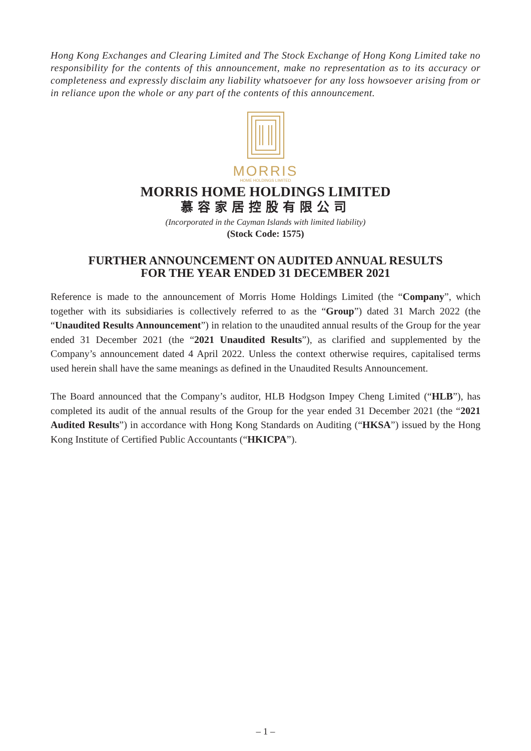Hong Kong Exchanges and Clearing Limited and The Stock Exchange of Hong Kong Limited take no responsibility for the contents of this announcement, make no representation as to its accuracy or completeness and expressly disclaim any liability whatsoever for any loss howsoever arising from or in reliance upon the whole or any part of the contents of this announcement.
MORRIS
HOME HOLDINGS LIMITED
MORRIS HOME HOLDINGS LIMITED
慕容家居控股有限公司
(Incorporated in the Cayman Islands with limited liability)
(Stock Code: 1575)
FURTHER ANNOUNCEMENT ON AUDITED ANNUAL RESULTS
FOR THE YEAR ENDED 31 DECEMBER 2021
Reference is made to the announcement of Morris Home Holdings Limited (the “Company”, which together with its subsidiaries is collectively referred to as the “Group”) dated 31 March 2022 (the “Unaudited Results Announcement”) in relation to the unaudited annual results of the Group for the year ended 31 December 2021 (the “2021 Unaudited Results”), as clarified and supplemented by the Company’s announcement dated 4 April 2022. Unless the context otherwise requires, capitalised terms used herein shall have the same meanings as defined in the Unaudited Results Announcement.
The Board announced that the Company’s auditor, HLB Hodgson Impey Cheng Limited (“HLB”), has completed its audit of the annual results of the Group for the year ended 31 December 2021 (the “2021 Audited Results”) in accordance with Hong Kong Standards on Auditing (“HKSA”) issued by the Hong Kong Institute of Certified Public Accountants (“HKICPA”).
– 1 –